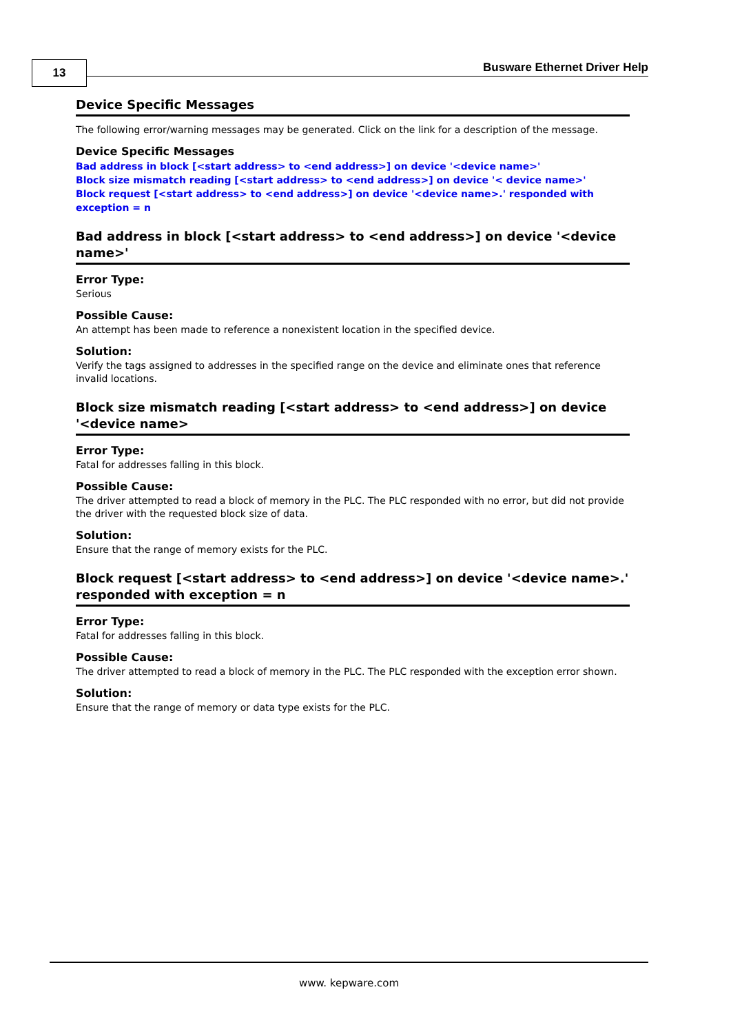13 Busware Ethernet Driver Help
Device Specific Messages
The following error/warning messages may be generated. Click on the link for a description of the message.
Device Specific Messages
Bad address in block [<start address> to <end address>] on device '<device name>'
Block size mismatch reading [<start address> to <end address>] on device '< device name>'
Block request [<start address> to <end address>] on device '<device name>.' responded with exception = n
Bad address in block [<start address> to <end address>] on device '<device name>'
Error Type:
Serious
Possible Cause:
An attempt has been made to reference a nonexistent location in the specified device.
Solution:
Verify the tags assigned to addresses in the specified range on the device and eliminate ones that reference invalid locations.
Block size mismatch reading [<start address> to <end address>] on device '<device name>
Error Type:
Fatal for addresses falling in this block.
Possible Cause:
The driver attempted to read a block of memory in the PLC. The PLC responded with no error, but did not provide the driver with the requested block size of data.
Solution:
Ensure that the range of memory exists for the PLC.
Block request [<start address> to <end address>] on device '<device name>.' responded with exception = n
Error Type:
Fatal for addresses falling in this block.
Possible Cause:
The driver attempted to read a block of memory in the PLC. The PLC responded with the exception error shown.
Solution:
Ensure that the range of memory or data type exists for the PLC.
www. kepware.com